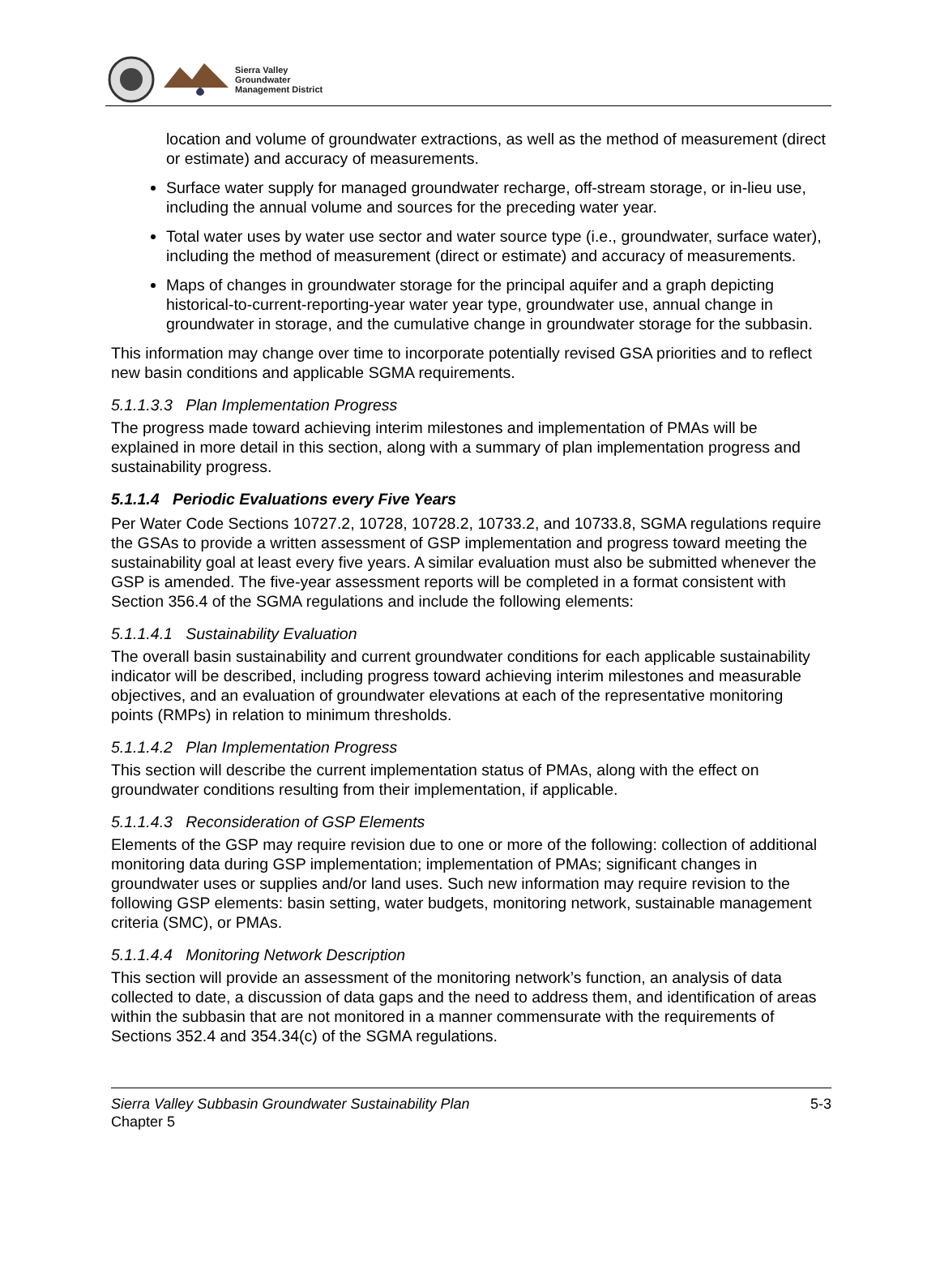Sierra Valley
Groundwater
Management District
location and volume of groundwater extractions, as well as the method of measurement (direct or estimate) and accuracy of measurements.
Surface water supply for managed groundwater recharge, off-stream storage, or in-lieu use, including the annual volume and sources for the preceding water year.
Total water uses by water use sector and water source type (i.e., groundwater, surface water), including the method of measurement (direct or estimate) and accuracy of measurements.
Maps of changes in groundwater storage for the principal aquifer and a graph depicting historical-to-current-reporting-year water year type, groundwater use, annual change in groundwater in storage, and the cumulative change in groundwater storage for the subbasin.
This information may change over time to incorporate potentially revised GSA priorities and to reflect new basin conditions and applicable SGMA requirements.
5.1.1.3.3 Plan Implementation Progress
The progress made toward achieving interim milestones and implementation of PMAs will be explained in more detail in this section, along with a summary of plan implementation progress and sustainability progress.
5.1.1.4 Periodic Evaluations every Five Years
Per Water Code Sections 10727.2, 10728, 10728.2, 10733.2, and 10733.8, SGMA regulations require the GSAs to provide a written assessment of GSP implementation and progress toward meeting the sustainability goal at least every five years. A similar evaluation must also be submitted whenever the GSP is amended. The five-year assessment reports will be completed in a format consistent with Section 356.4 of the SGMA regulations and include the following elements:
5.1.1.4.1 Sustainability Evaluation
The overall basin sustainability and current groundwater conditions for each applicable sustainability indicator will be described, including progress toward achieving interim milestones and measurable objectives, and an evaluation of groundwater elevations at each of the representative monitoring points (RMPs) in relation to minimum thresholds.
5.1.1.4.2 Plan Implementation Progress
This section will describe the current implementation status of PMAs, along with the effect on groundwater conditions resulting from their implementation, if applicable.
5.1.1.4.3 Reconsideration of GSP Elements
Elements of the GSP may require revision due to one or more of the following: collection of additional monitoring data during GSP implementation; implementation of PMAs; significant changes in groundwater uses or supplies and/or land uses. Such new information may require revision to the following GSP elements: basin setting, water budgets, monitoring network, sustainable management criteria (SMC), or PMAs.
5.1.1.4.4 Monitoring Network Description
This section will provide an assessment of the monitoring network’s function, an analysis of data collected to date, a discussion of data gaps and the need to address them, and identification of areas within the subbasin that are not monitored in a manner commensurate with the requirements of Sections 352.4 and 354.34(c) of the SGMA regulations.
Sierra Valley Subbasin Groundwater Sustainability Plan
Chapter 5
5-3